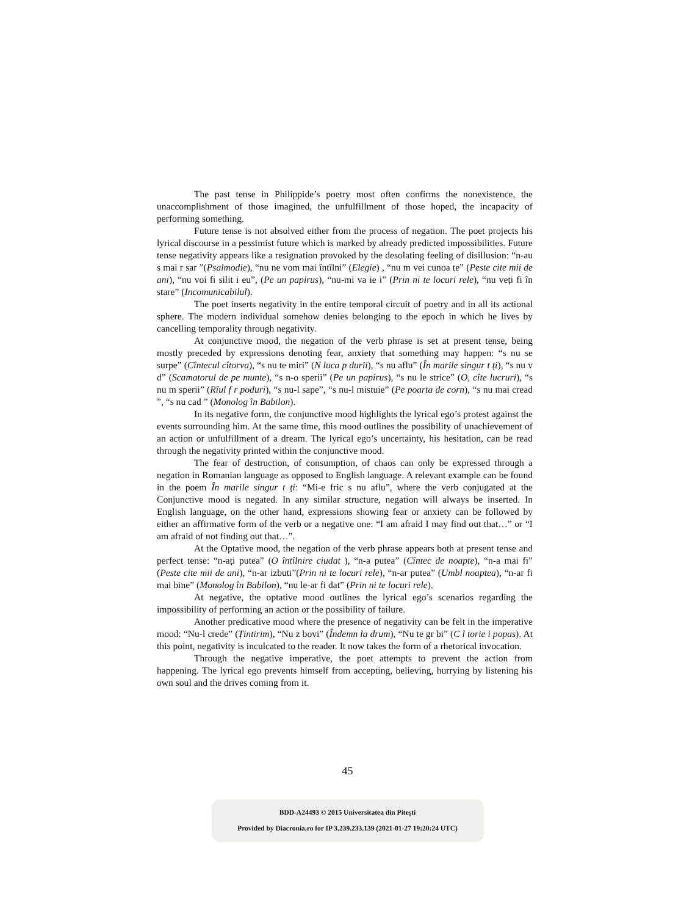The past tense in Philippide’s poetry most often confirms the nonexistence, the unaccomplishment of those imagined, the unfulfillment of those hoped, the incapacity of performing something.
Future tense is not absolved either from the process of negation. The poet projects his lyrical discourse in a pessimist future which is marked by already predicted impossibilities. Future tense negativity appears like a resignation provoked by the desolating feeling of disillusion: “n-au s mai r sar ”(Psalmodie), “nu ne vom mai întîlni” (Elegie) , “nu m vei cunoa te” (Peste cite mii de ani), “nu voi fi silit i eu”, (Pe un papirus), “nu-mi va ie i” (Prin ni te locuri rele), “nu veți fi în stare” (Incomunicabilul).
The poet inserts negativity in the entire temporal circuit of poetry and in all its actional sphere. The modern individual somehow denies belonging to the epoch in which he lives by cancelling temporality through negativity.
At conjunctive mood, the negation of the verb phrase is set at present tense, being mostly preceded by expressions denoting fear, anxiety that something may happen: “s nu se surpe” (Cîntecul cîtorva), “s nu te miri” (N luca p durii), “s nu aflu” (În marile singur t ți), “s nu v d” (Scamatorul de pe munte), “s n-o sperii” (Pe un papirus), “s nu le strice” (O, cîte lucruri), “s nu m sperii” (Rîul f r poduri), “s nu-l sape”, “s nu-l mistuie” (Pe poarta de corn), “s nu mai cread ”, “s nu cad ” (Monolog în Babilon).
In its negative form, the conjunctive mood highlights the lyrical ego’s protest against the events surrounding him. At the same time, this mood outlines the possibility of unachievement of an action or unfulfillment of a dream. The lyrical ego’s uncertainty, his hesitation, can be read through the negativity printed within the conjunctive mood.
The fear of destruction, of consumption, of chaos can only be expressed through a negation in Romanian language as opposed to English language. A relevant example can be found in the poem În marile singur t ți: “Mi-e fric s nu aflu”, where the verb conjugated at the Conjunctive mood is negated. In any similar structure, negation will always be inserted. In English language, on the other hand, expressions showing fear or anxiety can be followed by either an affirmative form of the verb or a negative one: “I am afraid I may find out that…” or “I am afraid of not finding out that…”.
At the Optative mood, the negation of the verb phrase appears both at present tense and perfect tense: “n-ați putea” (O întîlnire ciudat ), “n-a putea” (Cîntec de noapte), “n-a mai fi” (Peste cite mii de ani), “n-ar izbuti”(Prin ni te locuri rele), “n-ar putea” (Umbl noaptea), “n-ar fi mai bine” (Monolog în Babilon), “nu le-ar fi dat” (Prin ni te locuri rele).
At negative, the optative mood outlines the lyrical ego’s scenarios regarding the impossibility of performing an action or the possibility of failure.
Another predicative mood where the presence of negativity can be felt in the imperative mood: “Nu-l crede” (Țintirim), “Nu z bovi” (Îndemn la drum), “Nu te gr bi” (C l torie i popas). At this point, negativity is inculcated to the reader. It now takes the form of a rhetorical invocation.
Through the negative imperative, the poet attempts to prevent the action from happening. The lyrical ego prevents himself from accepting, believing, hurrying by listening his own soul and the drives coming from it.
45
BDD-A24493 © 2015 Universitatea din Pitești
Provided by Diacronia.ro for IP 3.239.233.139 (2021-01-27 19:20:24 UTC)